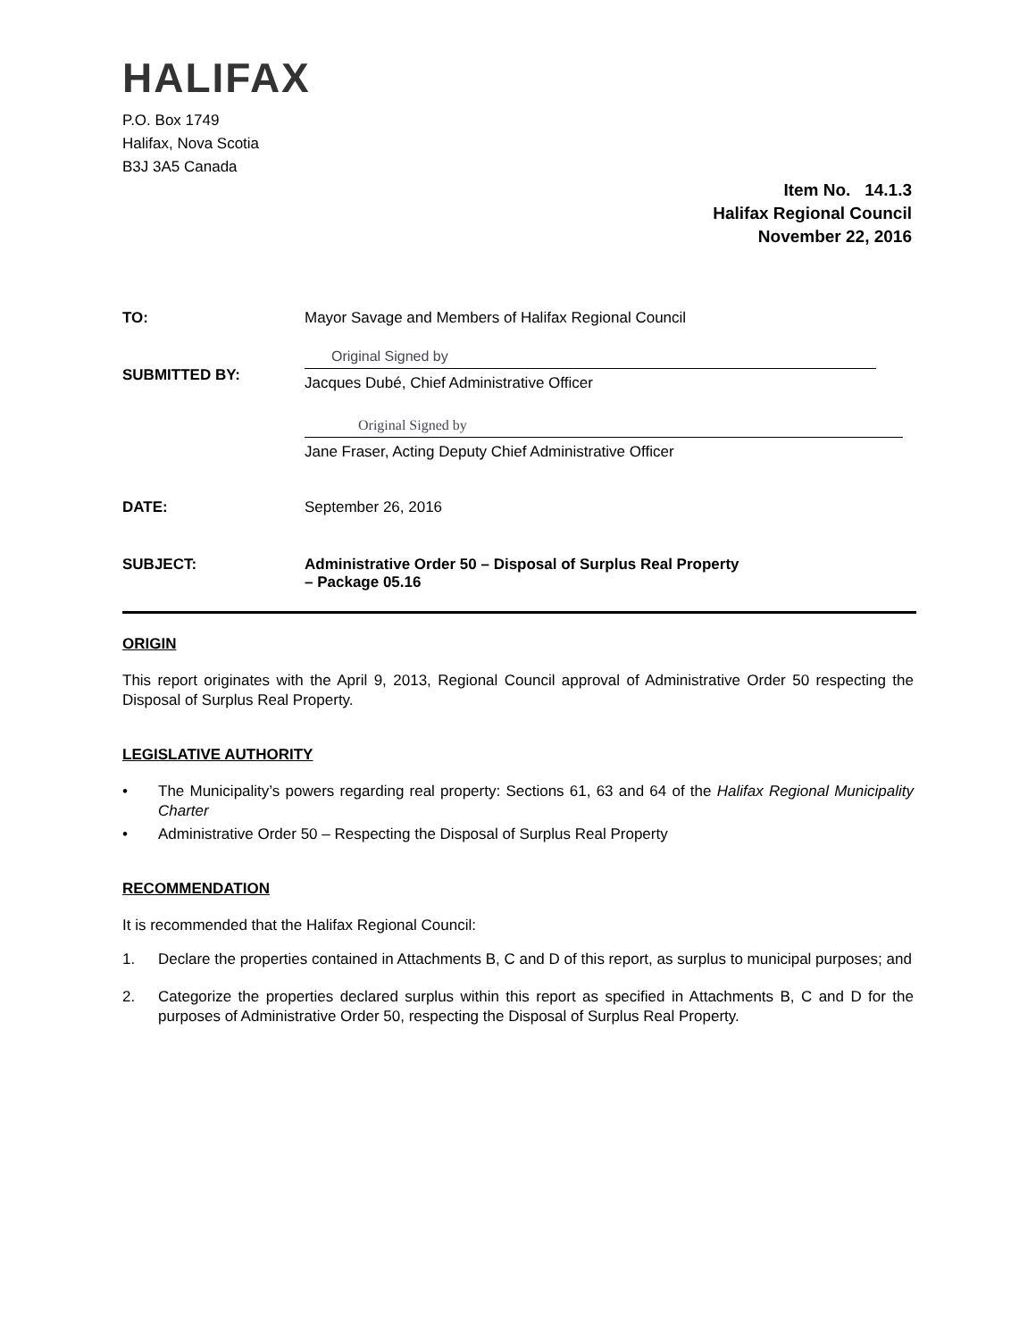HALIFAX
P.O. Box 1749
Halifax, Nova Scotia
B3J 3A5 Canada
Item No. 14.1.3
Halifax Regional Council
November 22, 2016
TO: Mayor Savage and Members of Halifax Regional Council
SUBMITTED BY:
Original Signed by
Jacques Dubé, Chief Administrative Officer
Original Signed by
Jane Fraser, Acting Deputy Chief Administrative Officer
DATE: September 26, 2016
SUBJECT: Administrative Order 50 – Disposal of Surplus Real Property
– Package 05.16
ORIGIN
This report originates with the April 9, 2013, Regional Council approval of Administrative Order 50 respecting the Disposal of Surplus Real Property.
LEGISLATIVE AUTHORITY
• The Municipality’s powers regarding real property: Sections 61, 63 and 64 of the Halifax Regional Municipality Charter
• Administrative Order 50 – Respecting the Disposal of Surplus Real Property
RECOMMENDATION
It is recommended that the Halifax Regional Council:
1. Declare the properties contained in Attachments B, C and D of this report, as surplus to municipal purposes; and
2. Categorize the properties declared surplus within this report as specified in Attachments B, C and D for the purposes of Administrative Order 50, respecting the Disposal of Surplus Real Property.